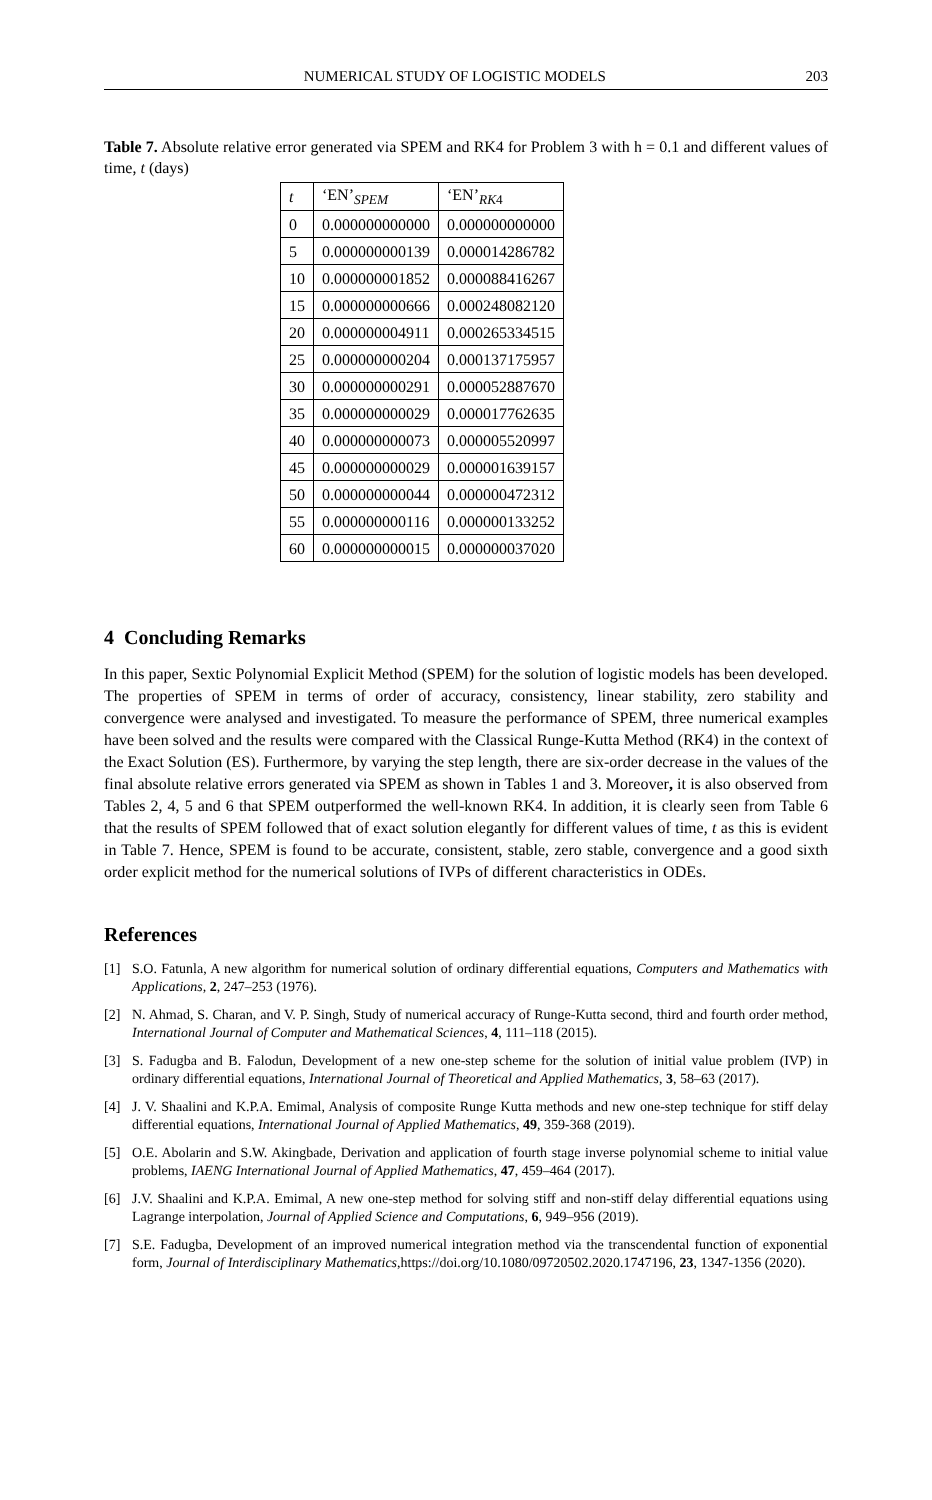NUMERICAL STUDY OF LOGISTIC MODELS 203
Table 7. Absolute relative error generated via SPEM and RK4 for Problem 3 with h = 0.1 and different values of time, t (days)
| t | ‘EN’<sub>SPEM</sub> | ‘EN’<sub>RK4</sub> |
| --- | --- | --- |
| 0 | 0.000000000000 | 0.000000000000 |
| 5 | 0.000000000139 | 0.000014286782 |
| 10 | 0.000000001852 | 0.000088416267 |
| 15 | 0.000000000666 | 0.000248082120 |
| 20 | 0.000000004911 | 0.000265334515 |
| 25 | 0.000000000204 | 0.000137175957 |
| 30 | 0.000000000291 | 0.000052887670 |
| 35 | 0.000000000029 | 0.000017762635 |
| 40 | 0.000000000073 | 0.000005520997 |
| 45 | 0.000000000029 | 0.000001639157 |
| 50 | 0.000000000044 | 0.000000472312 |
| 55 | 0.000000000116 | 0.000000133252 |
| 60 | 0.000000000015 | 0.000000037020 |
4 Concluding Remarks
In this paper, Sextic Polynomial Explicit Method (SPEM) for the solution of logistic models has been developed. The properties of SPEM in terms of order of accuracy, consistency, linear stability, zero stability and convergence were analysed and investigated. To measure the performance of SPEM, three numerical examples have been solved and the results were compared with the Classical Runge-Kutta Method (RK4) in the context of the Exact Solution (ES). Furthermore, by varying the step length, there are six-order decrease in the values of the final absolute relative errors generated via SPEM as shown in Tables 1 and 3. Moreover, it is also observed from Tables 2, 4, 5 and 6 that SPEM outperformed the well-known RK4. In addition, it is clearly seen from Table 6 that the results of SPEM followed that of exact solution elegantly for different values of time, t as this is evident in Table 7. Hence, SPEM is found to be accurate, consistent, stable, zero stable, convergence and a good sixth order explicit method for the numerical solutions of IVPs of different characteristics in ODEs.
References
[1] S.O. Fatunla, A new algorithm for numerical solution of ordinary differential equations, Computers and Mathematics with Applications, 2, 247–253 (1976).
[2] N. Ahmad, S. Charan, and V. P. Singh, Study of numerical accuracy of Runge-Kutta second, third and fourth order method, International Journal of Computer and Mathematical Sciences, 4, 111–118 (2015).
[3] S. Fadugba and B. Falodun, Development of a new one-step scheme for the solution of initial value problem (IVP) in ordinary differential equations, International Journal of Theoretical and Applied Mathematics, 3, 58–63 (2017).
[4] J. V. Shaalini and K.P.A. Emimal, Analysis of composite Runge Kutta methods and new one-step technique for stiff delay differential equations, International Journal of Applied Mathematics, 49, 359-368 (2019).
[5] O.E. Abolarin and S.W. Akingbade, Derivation and application of fourth stage inverse polynomial scheme to initial value problems, IAENG International Journal of Applied Mathematics, 47, 459–464 (2017).
[6] J.V. Shaalini and K.P.A. Emimal, A new one-step method for solving stiff and non-stiff delay differential equations using Lagrange interpolation, Journal of Applied Science and Computations, 6, 949–956 (2019).
[7] S.E. Fadugba, Development of an improved numerical integration method via the transcendental function of exponential form, Journal of Interdisciplinary Mathematics,https://doi.org/10.1080/09720502.2020.1747196, 23, 1347-1356 (2020).